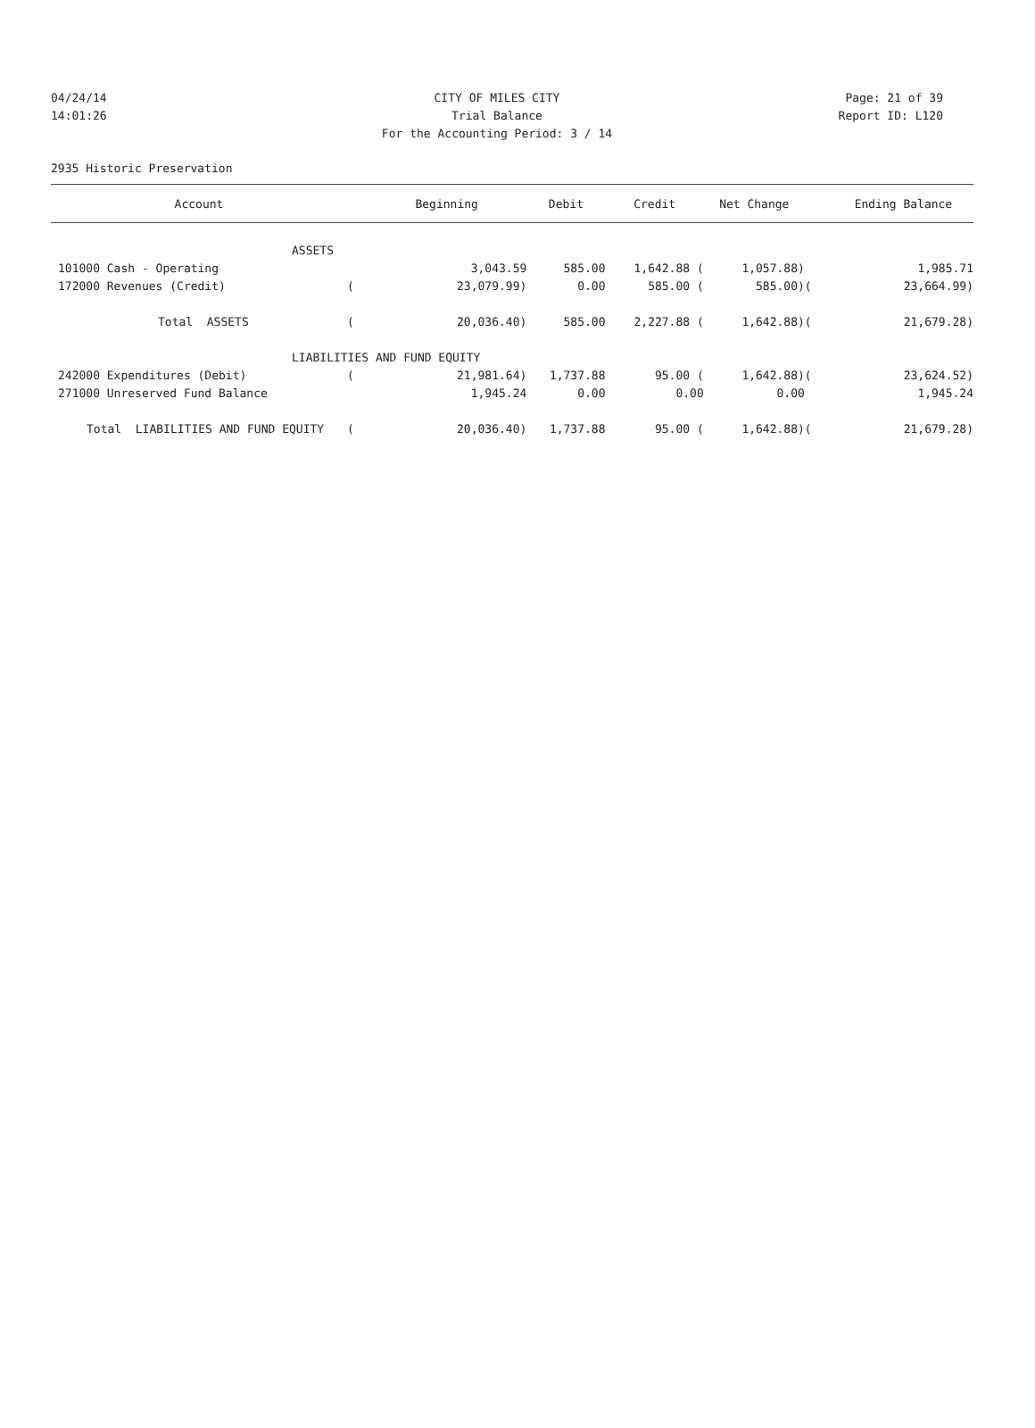04/24/14 CITY OF MILES CITY Page: 21 of 39
14:01:26 Trial Balance Report ID: L120
For the Accounting Period: 3 / 14
2935 Historic Preservation
| Account | | Beginning | Debit | Credit | Net Change | | Ending Balance |
| --- | --- | --- | --- | --- | --- | --- | --- |
| ASSETS | | | | | | | |
| 101000 Cash - Operating | | 3,043.59 | 585.00 | 1,642.88 ( | 1,057.88) | | 1,985.71 |
| 172000 Revenues (Credit) | ( | 23,079.99) | 0.00 | 585.00 ( | 585.00) | ( | 23,664.99) |
| Total ASSETS | ( | 20,036.40) | 585.00 | 2,227.88 ( | 1,642.88) | ( | 21,679.28) |
| LIABILITIES AND FUND EQUITY | | | | | | | |
| 242000 Expenditures (Debit) | ( | 21,981.64) | 1,737.88 | 95.00 ( | 1,642.88) | ( | 23,624.52) |
| 271000 Unreserved Fund Balance | | 1,945.24 | 0.00 | 0.00 | 0.00 | | 1,945.24 |
| Total LIABILITIES AND FUND EQUITY | ( | 20,036.40) | 1,737.88 | 95.00 ( | 1,642.88) | ( | 21,679.28) |